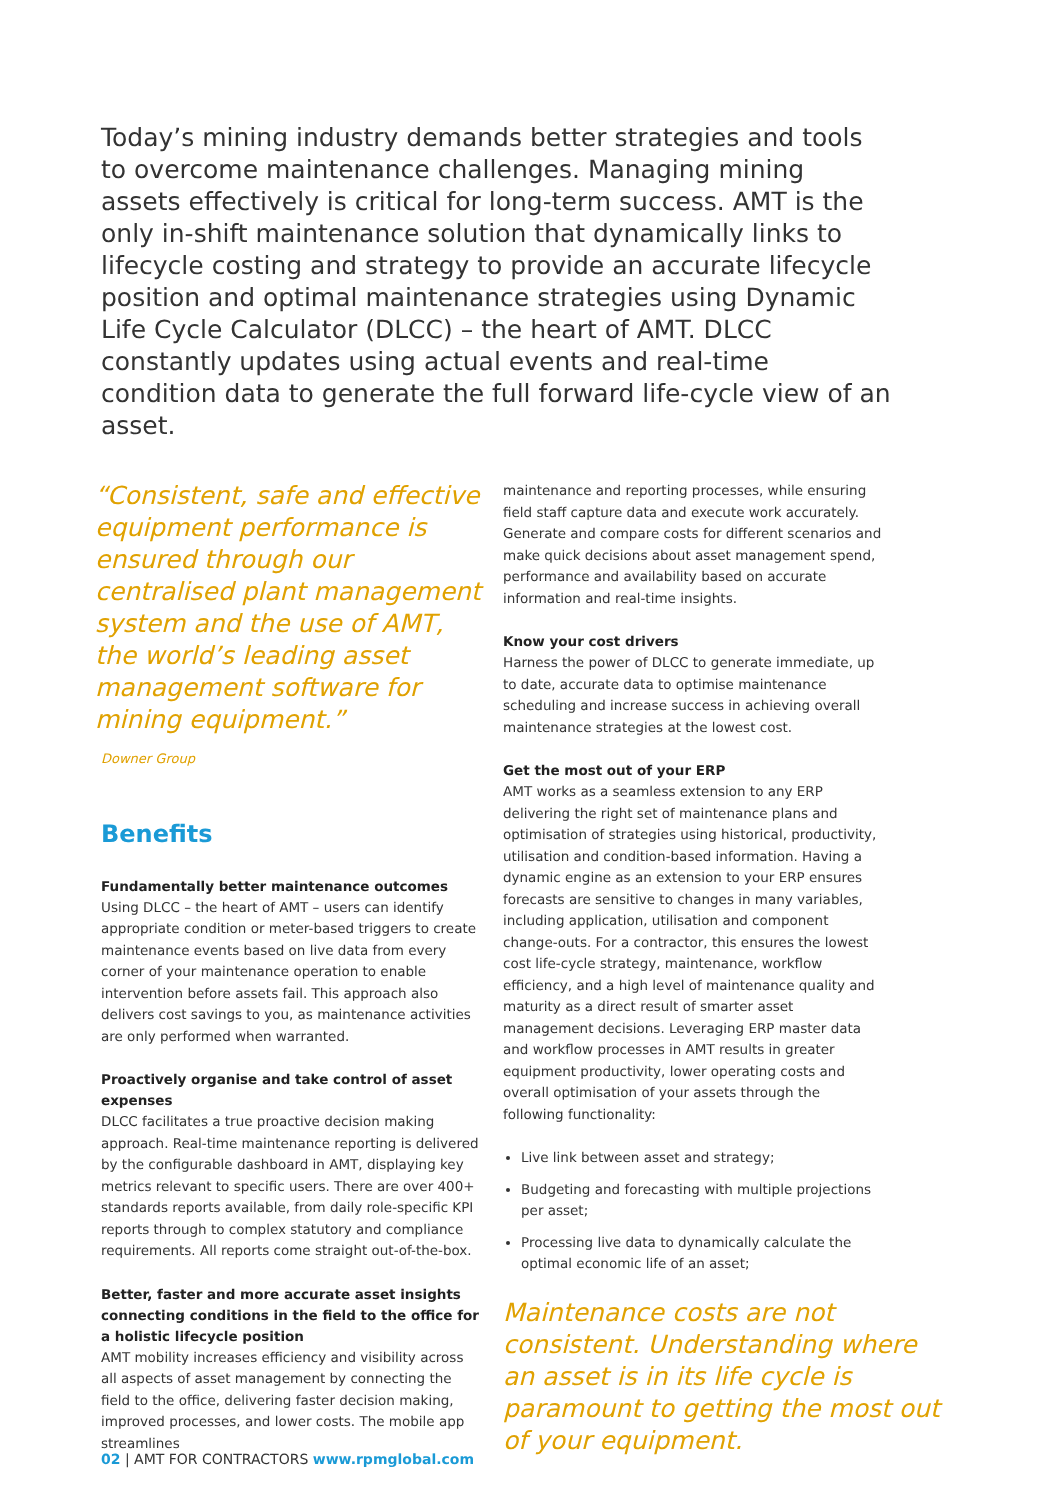Today’s mining industry demands better strategies and tools to overcome maintenance challenges. Managing mining assets effectively is critical for long-term success. AMT is the only in-shift maintenance solution that dynamically links to lifecycle costing and strategy to provide an accurate lifecycle position and optimal maintenance strategies using Dynamic Life Cycle Calculator (DLCC) – the heart of AMT. DLCC constantly updates using actual events and real-time condition data to generate the full forward life-cycle view of an asset.
“Consistent, safe and effective equipment performance is ensured through our centralised plant management system and the use of AMT, the world’s leading asset management software for mining equipment.”
Downer Group
Benefits
Fundamentally better maintenance outcomes
Using DLCC – the heart of AMT – users can identify appropriate condition or meter-based triggers to create maintenance events based on live data from every corner of your maintenance operation to enable intervention before assets fail. This approach also delivers cost savings to you, as maintenance activities are only performed when warranted.
Proactively organise and take control of asset expenses
DLCC facilitates a true proactive decision making approach. Real-time maintenance reporting is delivered by the configurable dashboard in AMT, displaying key metrics relevant to specific users. There are over 400+ standards reports available, from daily role-specific KPI reports through to complex statutory and compliance requirements. All reports come straight out-of-the-box.
Better, faster and more accurate asset insights connecting conditions in the field to the office for a holistic lifecycle position
AMT mobility increases efficiency and visibility across all aspects of asset management by connecting the field to the office, delivering faster decision making, improved processes, and lower costs. The mobile app streamlines
maintenance and reporting processes, while ensuring field staff capture data and execute work accurately. Generate and compare costs for different scenarios and make quick decisions about asset management spend, performance and availability based on accurate information and real-time insights.
Know your cost drivers
Harness the power of DLCC to generate immediate, up to date, accurate data to optimise maintenance scheduling and increase success in achieving overall maintenance strategies at the lowest cost.
Get the most out of your ERP
AMT works as a seamless extension to any ERP delivering the right set of maintenance plans and optimisation of strategies using historical, productivity, utilisation and condition-based information. Having a dynamic engine as an extension to your ERP ensures forecasts are sensitive to changes in many variables, including application, utilisation and component change-outs. For a contractor, this ensures the lowest cost life-cycle strategy, maintenance, workflow efficiency, and a high level of maintenance quality and maturity as a direct result of smarter asset management decisions. Leveraging ERP master data and workflow processes in AMT results in greater equipment productivity, lower operating costs and overall optimisation of your assets through the following functionality:
Live link between asset and strategy;
Budgeting and forecasting with multiple projections per asset;
Processing live data to dynamically calculate the optimal economic life of an asset;
Maintenance costs are not consistent. Understanding where an asset is in its life cycle is paramount to getting the most out of your equipment.
02 | AMT FOR CONTRACTORS www.rpmglobal.com